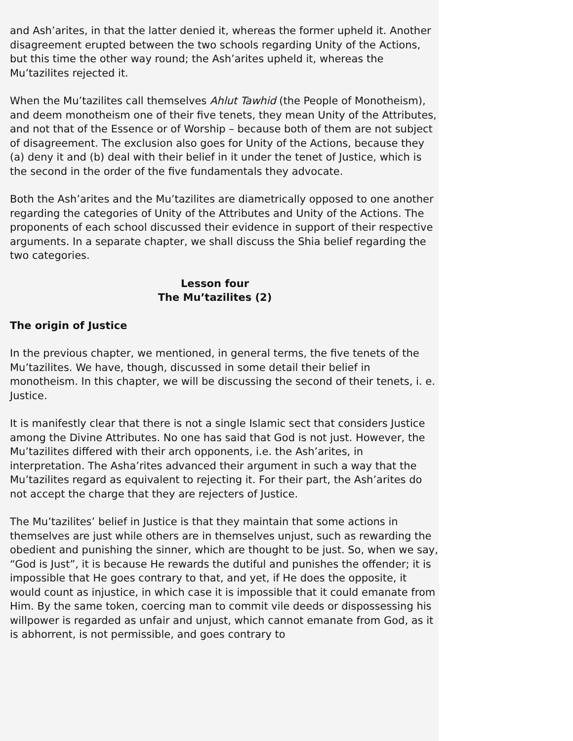and Ash’arites, in that the latter denied it, whereas the former upheld it. Another disagreement erupted between the two schools regarding Unity of the Actions, but this time the other way round; the Ash’arites upheld it, whereas the Mu’tazilites rejected it.
When the Mu’tazilites call themselves Ahlut Tawhid (the People of Monotheism), and deem monotheism one of their five tenets, they mean Unity of the Attributes, and not that of the Essence or of Worship – because both of them are not subject of disagreement. The exclusion also goes for Unity of the Actions, because they (a) deny it and (b) deal with their belief in it under the tenet of Justice, which is the second in the order of the five fundamentals they advocate.
Both the Ash’arites and the Mu’tazilites are diametrically opposed to one another regarding the categories of Unity of the Attributes and Unity of the Actions. The proponents of each school discussed their evidence in support of their respective arguments. In a separate chapter, we shall discuss the Shia belief regarding the two categories.
Lesson four
The Mu’tazilites (2)
The origin of Justice
In the previous chapter, we mentioned, in general terms, the five tenets of the Mu’tazilites. We have, though, discussed in some detail their belief in monotheism. In this chapter, we will be discussing the second of their tenets, i. e. Justice.
It is manifestly clear that there is not a single Islamic sect that considers Justice among the Divine Attributes. No one has said that God is not just. However, the Mu’tazilites differed with their arch opponents, i.e. the Ash’arites, in interpretation. The Asha’rites advanced their argument in such a way that the Mu’tazilites regard as equivalent to rejecting it. For their part, the Ash’arites do not accept the charge that they are rejecters of Justice.
The Mu’tazilites’ belief in Justice is that they maintain that some actions in themselves are just while others are in themselves unjust, such as rewarding the obedient and punishing the sinner, which are thought to be just. So, when we say, “God is Just”, it is because He rewards the dutiful and punishes the offender; it is impossible that He goes contrary to that, and yet, if He does the opposite, it would count as injustice, in which case it is impossible that it could emanate from Him. By the same token, coercing man to commit vile deeds or dispossessing his willpower is regarded as unfair and unjust, which cannot emanate from God, as it is abhorrent, is not permissible, and goes contrary to